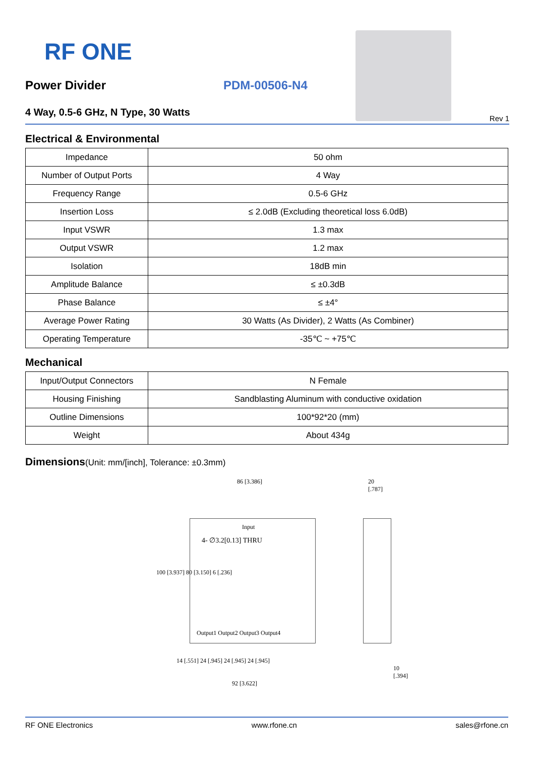RF ONE
Power Divider PDM-00506-N4
4 Way, 0.5-6 GHz, N Type, 30 Watts
Rev 1
Electrical & Environmental
| Impedance | 50 ohm |
| Number of Output Ports | 4 Way |
| Frequency Range | 0.5-6 GHz |
| Insertion Loss | ≤ 2.0dB (Excluding theoretical loss 6.0dB) |
| Input VSWR | 1.3 max |
| Output VSWR | 1.2 max |
| Isolation | 18dB min |
| Amplitude Balance | ≤ ±0.3dB |
| Phase Balance | ≤ ±4° |
| Average Power Rating | 30 Watts (As Divider), 2 Watts (As Combiner) |
| Operating Temperature | -35℃ ~ +75℃ |
Mechanical
| Input/Output Connectors | N Female |
| Housing Finishing | Sandblasting Aluminum with conductive oxidation |
| Outline Dimensions | 100*92*20 (mm) |
| Weight | About 434g |
Dimensions(Unit: mm/[inch], Tolerance: ±0.3mm)
86 [3.386]
Input
4- ∅3.2[0.13] THRU
100 [3.937] 80 [3.150] 6 [.236]
Output1 Output2 Output3 Output4
14 [.551] 24 [.945] 24 [.945] 24 [.945]
92 [3.622]
20 [.787]
10 [.394]
RF ONE Electronics www.rfone.cn sales@rfone.cn